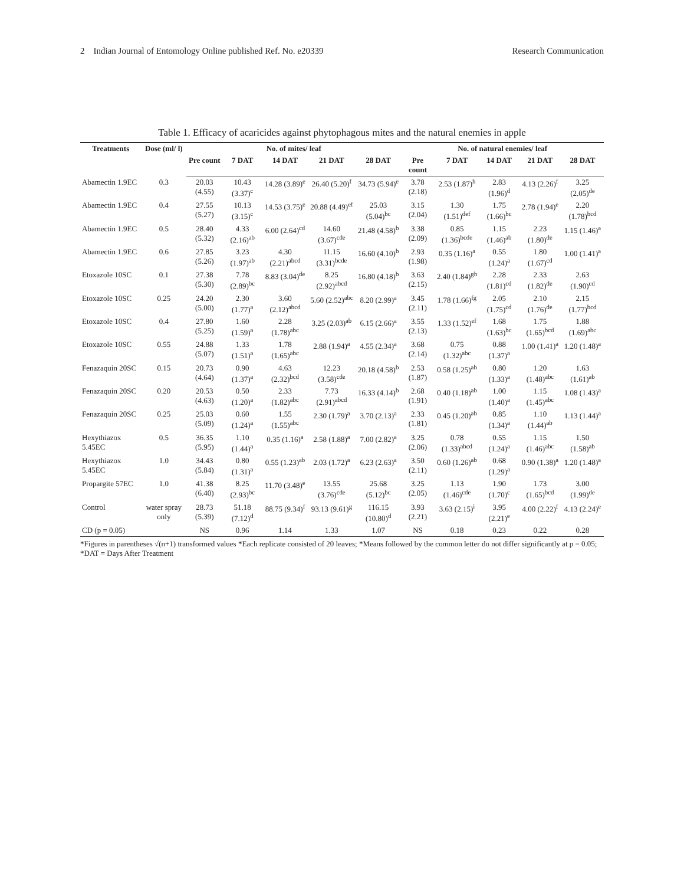2 Indian Journal of Entomology Online published Ref. No. e20339 Research Communication
Table 1. Efficacy of acaricides against phytophagous mites and the natural enemies in apple
| Treatments | Dose (ml/ l) | No. of mites/ leaf | | | | | No. of natural enemies/ leaf | | | | |
| --- | --- | --- | --- | --- | --- | --- | --- | --- | --- | --- | --- |
| | | Pre count | 7 DAT | 14 DAT | 21 DAT | 28 DAT | Pre count | 7 DAT | 14 DAT | 21 DAT | 28 DAT |
| Abamectin 1.9EC | 0.3 | 20.03 (4.55) | 10.43 (3.37)<sup>c</sup> | 14.28 (3.89)<sup>e</sup> | 26.40 (5.20)<sup>f</sup> | 34.73 (5.94)<sup>e</sup> | 3.78 (2.18) | 2.53 (1.87)<sup>h</sup> | 2.83 (1.96)<sup>d</sup> | 4.13 (2.26)<sup>f</sup> | 3.25 (2.05)<sup>de</sup> |
| Abamectin 1.9EC | 0.4 | 27.55 (5.27) | 10.13 (3.15)<sup>c</sup> | 14.53 (3.75)<sup>e</sup> | 20.88 (4.49)<sup>ef</sup> | 25.03 (5.04)<sup>bc</sup> | 3.15 (2.04) | 1.30 (1.51)<sup>def</sup> | 1.75 (1.66)<sup>bc</sup> | 2.78 (1.94)<sup>e</sup> | 2.20 (1.78)<sup>bcd</sup> |
| Abamectin 1.9EC | 0.5 | 28.40 (5.32) | 4.33 (2.16)<sup>ab</sup> | 6.00 (2.64)<sup>cd</sup> | 14.60 (3.67)<sup>cde</sup> | 21.48 (4.58)<sup>b</sup> | 3.38 (2.09) | 0.85 (1.36)<sup>bcde</sup> | 1.15 (1.46)<sup>ab</sup> | 2.23 (1.80)<sup>de</sup> | 1.15 (1.46)<sup>a</sup> |
| Abamectin 1.9EC | 0.6 | 27.85 (5.26) | 3.23 (1.97)<sup>ab</sup> | 4.30 (2.21)<sup>abcd</sup> | 11.15 (3.31)<sup>bcde</sup> | 16.60 (4.10)<sup>b</sup> | 2.93 (1.98) | 0.35 (1.16)<sup>a</sup> | 0.55 (1.24)<sup>a</sup> | 1.80 (1.67)<sup>cd</sup> | 1.00 (1.41)<sup>a</sup> |
| Etoxazole 10SC | 0.1 | 27.38 (5.30) | 7.78 (2.89)<sup>bc</sup> | 8.83 (3.04)<sup>de</sup> | 8.25 (2.92)<sup>abcd</sup> | 16.80 (4.18)<sup>b</sup> | 3.63 (2.15) | 2.40 (1.84)<sup>gh</sup> | 2.28 (1.81)<sup>cd</sup> | 2.33 (1.82)<sup>de</sup> | 2.63 (1.90)<sup>cd</sup> |
| Etoxazole 10SC | 0.25 | 24.20 (5.00) | 2.30 (1.77)<sup>a</sup> | 3.60 (2.12)<sup>abcd</sup> | 5.60 (2.52)<sup>abc</sup> | 8.20 (2.99)<sup>a</sup> | 3.45 (2.11) | 1.78 (1.66)<sup>fg</sup> | 2.05 (1.75)<sup>cd</sup> | 2.10 (1.76)<sup>de</sup> | 2.15 (1.77)<sup>bcd</sup> |
| Etoxazole 10SC | 0.4 | 27.80 (5.25) | 1.60 (1.59)<sup>a</sup> | 2.28 (1.78)<sup>abc</sup> | 3.25 (2.03)<sup>ab</sup> | 6.15 (2.66)<sup>a</sup> | 3.55 (2.13) | 1.33 (1.52)<sup>ef</sup> | 1.68 (1.63)<sup>bc</sup> | 1.75 (1.65)<sup>bcd</sup> | 1.88 (1.69)<sup>abc</sup> |
| Etoxazole 10SC | 0.55 | 24.88 (5.07) | 1.33 (1.51)<sup>a</sup> | 1.78 (1.65)<sup>abc</sup> | 2.88 (1.94)<sup>a</sup> | 4.55 (2.34)<sup>a</sup> | 3.68 (2.14) | 0.75 (1.32)<sup>abc</sup> | 0.88 (1.37)<sup>a</sup> | 1.00 (1.41)<sup>a</sup> | 1.20 (1.48)<sup>a</sup> |
| Fenazaquin 20SC | 0.15 | 20.73 (4.64) | 0.90 (1.37)<sup>a</sup> | 4.63 (2.32)<sup>bcd</sup> | 12.23 (3.58)<sup>cde</sup> | 20.18 (4.58)<sup>b</sup> | 2.53 (1.87) | 0.58 (1.25)<sup>ab</sup> | 0.80 (1.33)<sup>a</sup> | 1.20 (1.48)<sup>abc</sup> | 1.63 (1.61)<sup>ab</sup> |
| Fenazaquin 20SC | 0.20 | 20.53 (4.63) | 0.50 (1.20)<sup>a</sup> | 2.33 (1.82)<sup>abc</sup> | 7.73 (2.91)<sup>abcd</sup> | 16.33 (4.14)<sup>b</sup> | 2.68 (1.91) | 0.40 (1.18)<sup>ab</sup> | 1.00 (1.40)<sup>a</sup> | 1.15 (1.45)<sup>abc</sup> | 1.08 (1.43)<sup>a</sup> |
| Fenazaquin 20SC | 0.25 | 25.03 (5.09) | 0.60 (1.24)<sup>a</sup> | 1.55 (1.55)<sup>abc</sup> | 2.30 (1.79)<sup>a</sup> | 3.70 (2.13)<sup>a</sup> | 2.33 (1.81) | 0.45 (1.20)<sup>ab</sup> | 0.85 (1.34)<sup>a</sup> | 1.10 (1.44)<sup>ab</sup> | 1.13 (1.44)<sup>a</sup> |
| Hexythiazox 5.45EC | 0.5 | 36.35 (5.95) | 1.10 (1.44)<sup>a</sup> | 0.35 (1.16)<sup>a</sup> | 2.58 (1.88)<sup>a</sup> | 7.00 (2.82)<sup>a</sup> | 3.25 (2.06) | 0.78 (1.33)<sup>abcd</sup> | 0.55 (1.24)<sup>a</sup> | 1.15 (1.46)<sup>abc</sup> | 1.50 (1.58)<sup>ab</sup> |
| Hexythiazox 5.45EC | 1.0 | 34.43 (5.84) | 0.80 (1.31)<sup>a</sup> | 0.55 (1.23)<sup>ab</sup> | 2.03 (1.72)<sup>a</sup> | 6.23 (2.63)<sup>a</sup> | 3.50 (2.11) | 0.60 (1.26)<sup>ab</sup> | 0.68 (1.29)<sup>a</sup> | 0.90 (1.38)<sup>a</sup> | 1.20 (1.48)<sup>a</sup> |
| Propargite 57EC | 1.0 | 41.38 (6.40) | 8.25 (2.93)<sup>bc</sup> | 11.70 (3.48)<sup>e</sup> | 13.55 (3.76)<sup>cde</sup> | 25.68 (5.12)<sup>bc</sup> | 3.25 (2.05) | 1.13 (1.46)<sup>cde</sup> | 1.90 (1.70)<sup>c</sup> | 1.73 (1.65)<sup>bcd</sup> | 3.00 (1.99)<sup>de</sup> |
| Control | water spray only | 28.73 (5.39) | 51.18 (7.12)<sup>d</sup> | 88.75 (9.34)<sup>f</sup> | 93.13 (9.61)<sup>g</sup> | 116.15 (10.80)<sup>d</sup> | 3.93 (2.21) | 3.63 (2.15)<sup>i</sup> | 3.95 (2.21)<sup>e</sup> | 4.00 (2.22)<sup>f</sup> | 4.13 (2.24)<sup>e</sup> |
| CD (p = 0.05) | | NS | 0.96 | 1.14 | 1.33 | 1.07 | NS | 0.18 | 0.23 | 0.22 | 0.28 |
*Figures in parentheses √(n+1) transformed values *Each replicate consisted of 20 leaves; *Means followed by the common letter do not differ significantly at p = 0.05; *DAT = Days After Treatment